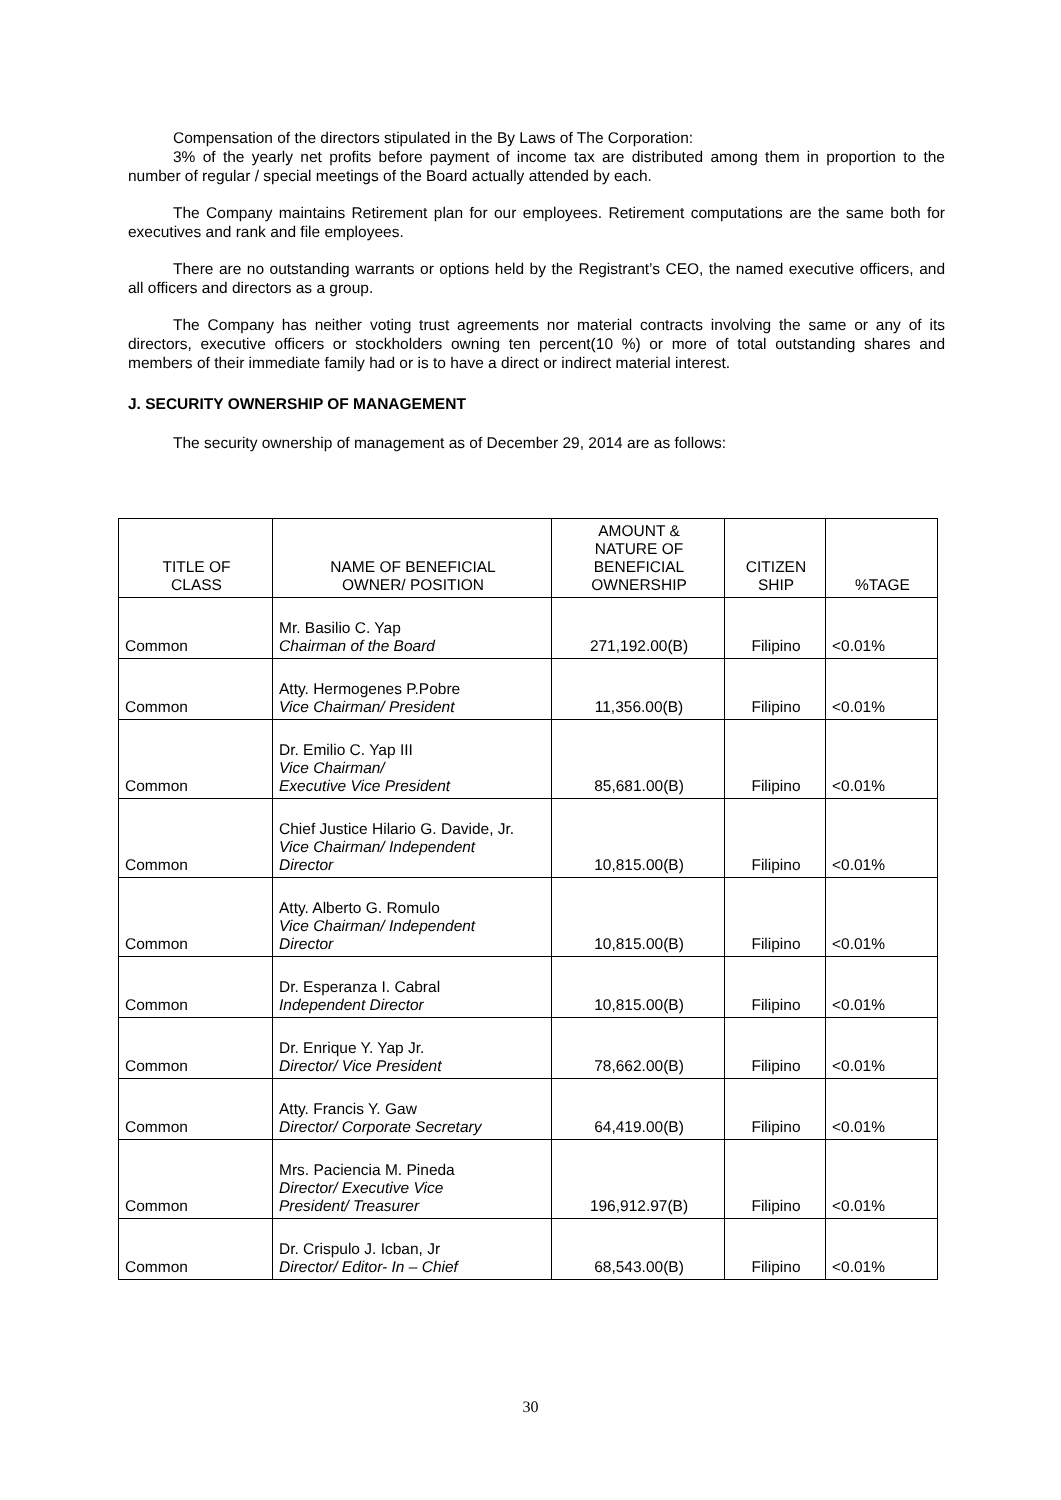Compensation of the directors stipulated in the By Laws of The Corporation:
3% of the yearly net profits before payment of income tax are distributed among them in proportion to the number of regular / special meetings of the Board actually attended by each.
The Company maintains Retirement plan for our employees. Retirement computations are the same both for executives and rank and file employees.
There are no outstanding warrants or options held by the Registrant’s CEO, the named executive officers, and all officers and directors as a group.
The Company has neither voting trust agreements nor material contracts involving the same or any of its directors, executive officers or stockholders owning ten percent(10 %) or more of total outstanding shares and members of their immediate family had or is to have a direct or indirect material interest.
J. SECURITY OWNERSHIP OF MANAGEMENT
The security ownership of management as of December 29, 2014 are as follows:
| TITLE OF CLASS | NAME OF BENEFICIAL OWNER/ POSITION | AMOUNT & NATURE OF BENEFICIAL OWNERSHIP | CITIZEN SHIP | %TAGE |
| --- | --- | --- | --- | --- |
| Common | Mr. Basilio C. Yap Chairman of the Board | 271,192.00(B) | Filipino | <0.01% |
| Common | Atty. Hermogenes P.Pobre Vice Chairman/ President | 11,356.00(B) | Filipino | <0.01% |
| Common | Dr. Emilio C. Yap III Vice Chairman/ Executive Vice President | 85,681.00(B) | Filipino | <0.01% |
| Common | Chief Justice Hilario G. Davide, Jr. Vice Chairman/ Independent Director | 10,815.00(B) | Filipino | <0.01% |
| Common | Atty. Alberto G. Romulo Vice Chairman/ Independent Director | 10,815.00(B) | Filipino | <0.01% |
| Common | Dr. Esperanza I. Cabral Independent Director | 10,815.00(B) | Filipino | <0.01% |
| Common | Dr. Enrique Y. Yap Jr. Director/ Vice President | 78,662.00(B) | Filipino | <0.01% |
| Common | Atty. Francis Y. Gaw Director/ Corporate Secretary | 64,419.00(B) | Filipino | <0.01% |
| Common | Mrs. Paciencia M. Pineda Director/ Executive Vice President/ Treasurer | 196,912.97(B) | Filipino | <0.01% |
| Common | Dr. Crispulo J. Icban, Jr Director/ Editor- In – Chief | 68,543.00(B) | Filipino | <0.01% |
30